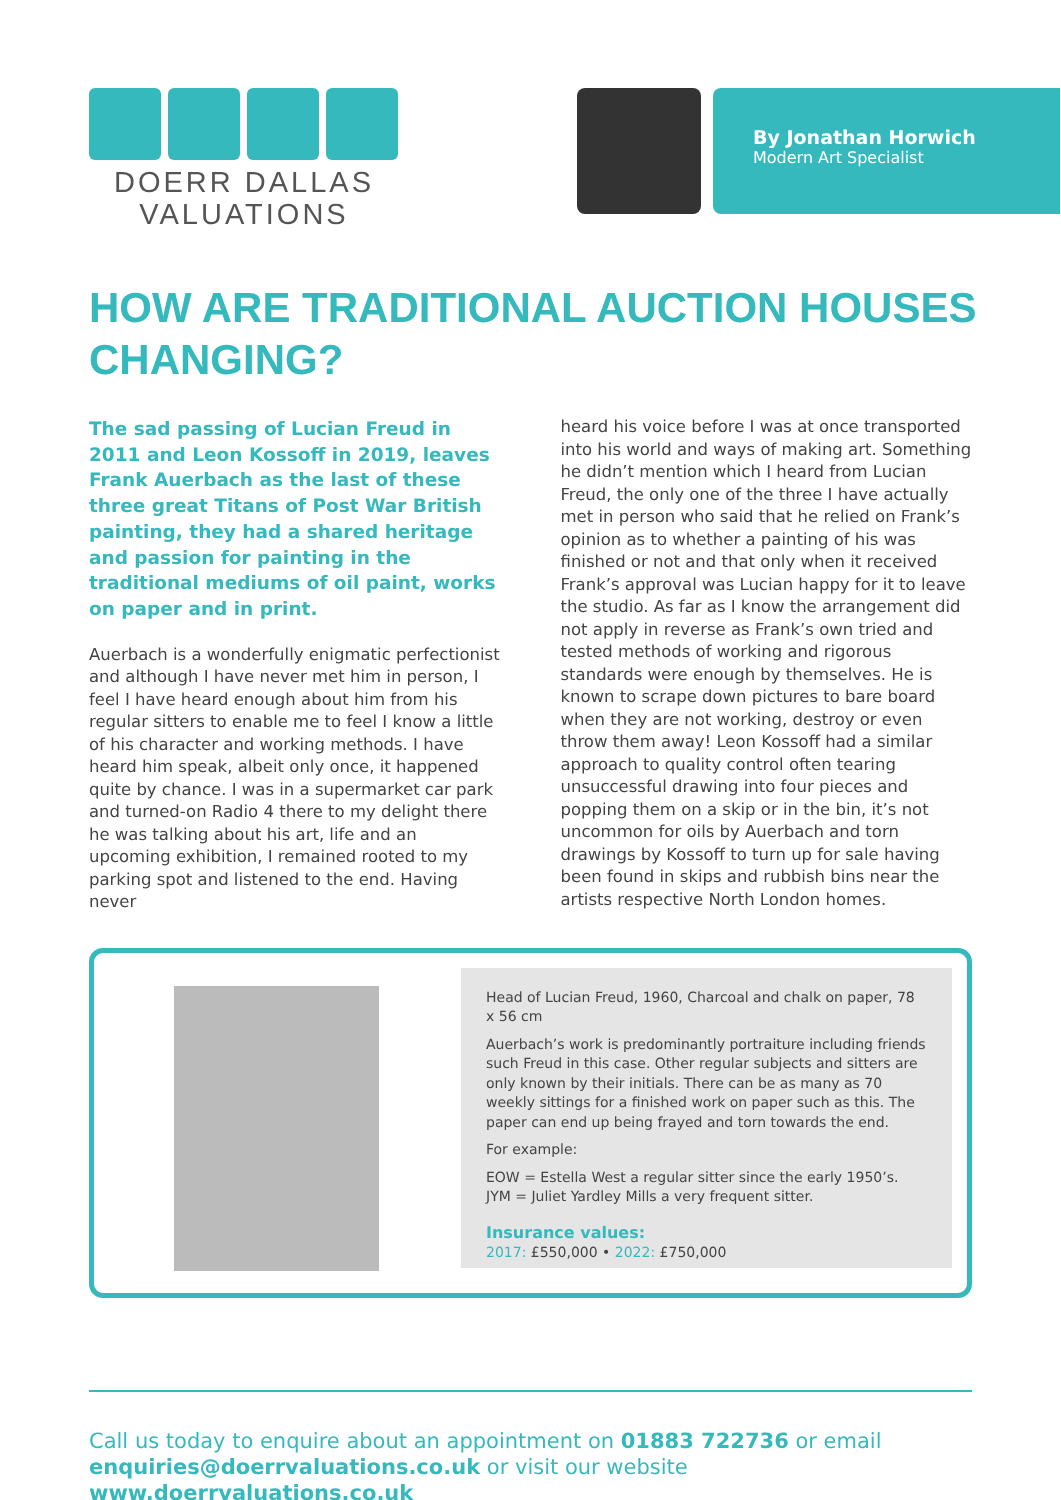DOERR DALLAS
VALUATIONS
By Jonathan Horwich
Modern Art Specialist
HOW ARE TRADITIONAL AUCTION HOUSES CHANGING?
The sad passing of Lucian Freud in 2011 and Leon Kossoff in 2019, leaves Frank Auerbach as the last of these three great Titans of Post War British painting, they had a shared heritage and passion for painting in the traditional mediums of oil paint, works on paper and in print.
Auerbach is a wonderfully enigmatic perfectionist and although I have never met him in person, I feel I have heard enough about him from his regular sitters to enable me to feel I know a little of his character and working methods. I have heard him speak, albeit only once, it happened quite by chance. I was in a supermarket car park and turned-on Radio 4 there to my delight there he was talking about his art, life and an upcoming exhibition, I remained rooted to my parking spot and listened to the end. Having never
heard his voice before I was at once transported into his world and ways of making art. Something he didn’t mention which I heard from Lucian Freud, the only one of the three I have actually met in person who said that he relied on Frank’s opinion as to whether a painting of his was finished or not and that only when it received Frank’s approval was Lucian happy for it to leave the studio. As far as I know the arrangement did not apply in reverse as Frank’s own tried and tested methods of working and rigorous standards were enough by themselves. He is known to scrape down pictures to bare board when they are not working, destroy or even throw them away! Leon Kossoff had a similar approach to quality control often tearing unsuccessful drawing into four pieces and popping them on a skip or in the bin, it’s not uncommon for oils by Auerbach and torn drawings by Kossoff to turn up for sale having been found in skips and rubbish bins near the artists respective North London homes.
Head of Lucian Freud, 1960, Charcoal and chalk on paper, 78 x 56 cm
Auerbach’s work is predominantly portraiture including friends such Freud in this case. Other regular subjects and sitters are only known by their initials. There can be as many as 70 weekly sittings for a finished work on paper such as this. The paper can end up being frayed and torn towards the end.
For example:
EOW = Estella West a regular sitter since the early 1950’s.
JYM = Juliet Yardley Mills a very frequent sitter.
Insurance values:
2017: £550,000 • 2022: £750,000
Call us today to enquire about an appointment on 01883 722736 or email enquiries@doerrvaluations.co.uk or visit our website www.doerrvaluations.co.uk